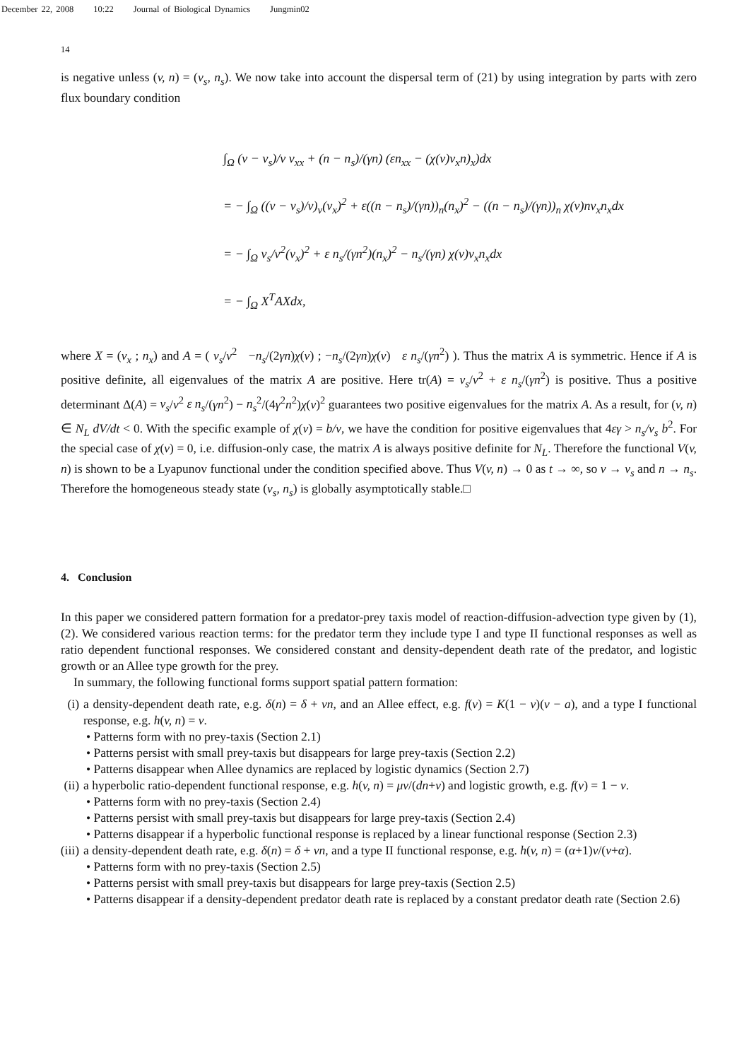December 22, 2008 10:22 Journal of Biological Dynamics Jungmin02
14
is negative unless (v, n) = (v<sub>s</sub>, n<sub>s</sub>). We now take into account the dispersal term of (21) by using integration by parts with zero flux boundary condition
∫<sub>Ω</sub> (v − v<sub>s</sub>)/v v<sub>xx</sub> + (n − n<sub>s</sub>)/(γn) (εn<sub>xx</sub> − (χ(v)v<sub>x</sub>n)<sub>x</sub>)dx
= − ∫<sub>Ω</sub> ((v − v<sub>s</sub>)/v)<sub>v</sub>(v<sub>x</sub>)<sup>2</sup> + ε((n − n<sub>s</sub>)/(γn))<sub>n</sub>(n<sub>x</sub>)<sup>2</sup> − ((n − n<sub>s</sub>)/(γn))<sub>n</sub> χ(v)nv<sub>x</sub>n<sub>x</sub>dx
= − ∫<sub>Ω</sub> v<sub>s</sub>/v<sup>2</sup>(v<sub>x</sub>)<sup>2</sup> + ε n<sub>s</sub>/(γn<sup>2</sup>)(n<sub>x</sub>)<sup>2</sup> − n<sub>s</sub>/(γn) χ(v)v<sub>x</sub>n<sub>x</sub>dx
= − ∫<sub>Ω</sub> X<sup>T</sup>AXdx,
where X = (v<sub>x</sub> ; n<sub>x</sub>) and A = ( v<sub>s</sub>/v<sup>2</sup> −n<sub>s</sub>/(2γn)χ(v) ; −n<sub>s</sub>/(2γn)χ(v) ε n<sub>s</sub>/(γn<sup>2</sup>) ). Thus the matrix A is symmetric. Hence if A is positive definite, all eigenvalues of the matrix A are positive. Here tr(A) = v<sub>s</sub>/v<sup>2</sup> + ε n<sub>s</sub>/(γn<sup>2</sup>) is positive. Thus a positive determinant Δ(A) = v<sub>s</sub>/v<sup>2</sup> ε n<sub>s</sub>/(γn<sup>2</sup>) − n<sub>s</sub><sup>2</sup>/(4γ<sup>2</sup>n<sup>2</sup>)χ(v)<sup>2</sup> guarantees two positive eigenvalues for the matrix A. As a result, for (v, n) ∈ N<sub>L</sub> dV/dt < 0. With the specific example of χ(v) = b/v, we have the condition for positive eigenvalues that 4εγ > n<sub>s</sub>/v<sub>s</sub> b<sup>2</sup>. For the special case of χ(v) = 0, i.e. diffusion-only case, the matrix A is always positive definite for N<sub>L</sub>. Therefore the functional V(v, n) is shown to be a Lyapunov functional under the condition specified above. Thus V(v, n) → 0 as t → ∞, so v → v<sub>s</sub> and n → n<sub>s</sub>. Therefore the homogeneous steady state (v<sub>s</sub>, n<sub>s</sub>) is globally asymptotically stable.□
4. Conclusion
In this paper we considered pattern formation for a predator-prey taxis model of reaction-diffusion-advection type given by (1), (2). We considered various reaction terms: for the predator term they include type I and type II functional responses as well as ratio dependent functional responses. We considered constant and density-dependent death rate of the predator, and logistic growth or an Allee type growth for the prey.
In summary, the following functional forms support spatial pattern formation:
(i) a density-dependent death rate, e.g. δ(n) = δ + νn, and an Allee effect, e.g. f(v) = K(1 − v)(v − a), and a type I functional response, e.g. h(v, n) = v.
• Patterns form with no prey-taxis (Section 2.1)
• Patterns persist with small prey-taxis but disappears for large prey-taxis (Section 2.2)
• Patterns disappear when Allee dynamics are replaced by logistic dynamics (Section 2.7)
(ii) a hyperbolic ratio-dependent functional response, e.g. h(v, n) = μv/(dn+v) and logistic growth, e.g. f(v) = 1 − v.
• Patterns form with no prey-taxis (Section 2.4)
• Patterns persist with small prey-taxis but disappears for large prey-taxis (Section 2.4)
• Patterns disappear if a hyperbolic functional response is replaced by a linear functional response (Section 2.3)
(iii) a density-dependent death rate, e.g. δ(n) = δ + νn, and a type II functional response, e.g. h(v, n) = (α+1)v/(v+α).
• Patterns form with no prey-taxis (Section 2.5)
• Patterns persist with small prey-taxis but disappears for large prey-taxis (Section 2.5)
• Patterns disappear if a density-dependent predator death rate is replaced by a constant predator death rate (Section 2.6)